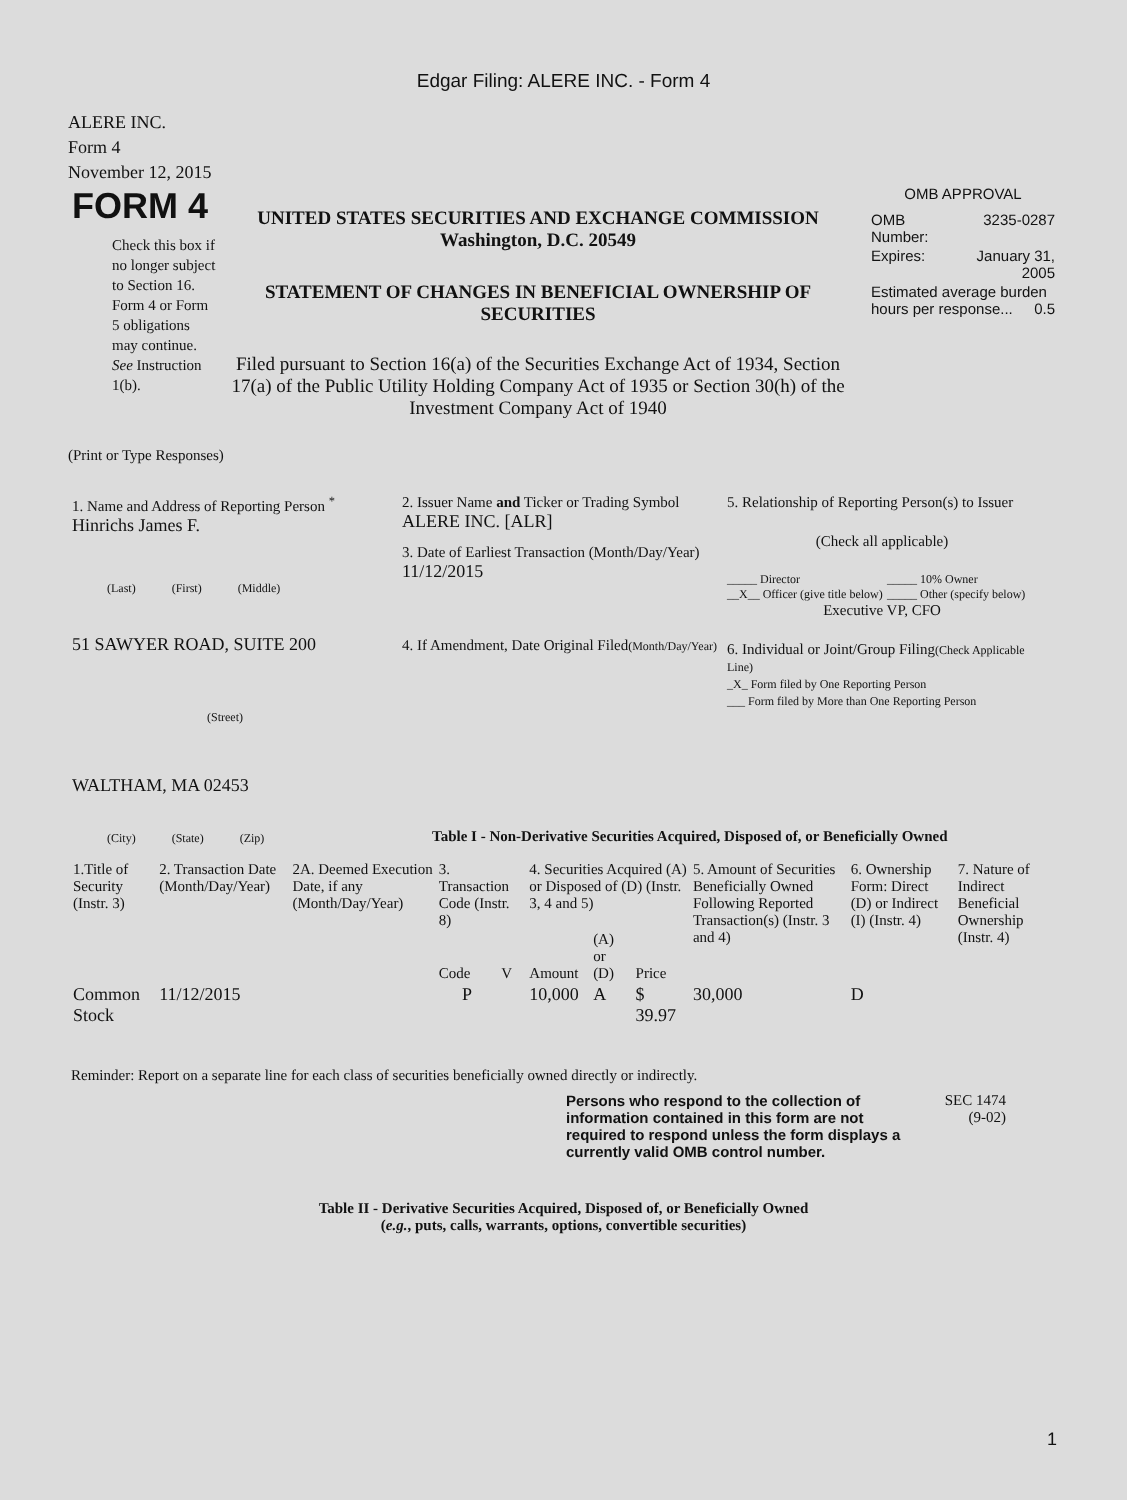Edgar Filing: ALERE INC. - Form 4
ALERE INC.
Form 4
November 12, 2015
FORM 4
Check this box if no longer subject to Section 16. Form 4 or Form 5 obligations may continue. See Instruction 1(b).
UNITED STATES SECURITIES AND EXCHANGE COMMISSION
Washington, D.C. 20549
STATEMENT OF CHANGES IN BENEFICIAL OWNERSHIP OF SECURITIES
Filed pursuant to Section 16(a) of the Securities Exchange Act of 1934, Section 17(a) of the Public Utility Holding Company Act of 1935 or Section 30(h) of the Investment Company Act of 1940
OMB APPROVAL
| OMB Number: | 3235-0287 |
| Expires: | January 31, 2005 |
| Estimated average burden hours per response... 0.5 | |
(Print or Type Responses)
1. Name and Address of Reporting Person <sup>*</sup>
Hinrichs James F.
(Last) (First) (Middle)
51 SAWYER ROAD, SUITE 200
(Street)
WALTHAM, MA 02453
(City) (State) (Zip)
2. Issuer Name and Ticker or Trading Symbol
ALERE INC. [ALR]
3. Date of Earliest Transaction (Month/Day/Year)
11/12/2015
4. If Amendment, Date Original Filed(Month/Day/Year)
5. Relationship of Reporting Person(s) to Issuer
(Check all applicable)
_____ Director
__X__ Officer (give title below)
_____ 10% Owner
_____ Other (specify below)
Executive VP, CFO
6. Individual or Joint/Group Filing(Check Applicable Line)
_X_ Form filed by One Reporting Person
___ Form filed by More than One Reporting Person
Table I - Non-Derivative Securities Acquired, Disposed of, or Beneficially Owned
| 1.Title of Security (Instr. 3) | 2. Transaction Date (Month/Day/Year) | 2A. Deemed Execution Date, if any (Month/Day/Year) | 3. Transaction Code (Instr. 8) | | 4. Securities Acquired (A) or Disposed of (D) (Instr. 3, 4 and 5) | | | 5. Amount of Securities Beneficially Owned Following Reported Transaction(s) (Instr. 3 and 4) | 6. Ownership Form: Direct (D) or Indirect (I) (Instr. 4) | 7. Nature of Indirect Beneficial Ownership (Instr. 4) |
| --- | --- | --- | --- | --- | --- | --- | --- | --- | --- | --- |
| | | | Code | V | Amount | (A) or (D) | Price | | | |
| Common Stock | 11/12/2015 | | P | | 10,000 | A | $ 39.97 | 30,000 | D | |
Reminder: Report on a separate line for each class of securities beneficially owned directly or indirectly.
Persons who respond to the collection of information contained in this form are not required to respond unless the form displays a currently valid OMB control number.
SEC 1474
(9-02)
Table II - Derivative Securities Acquired, Disposed of, or Beneficially Owned
(e.g., puts, calls, warrants, options, convertible securities)
1